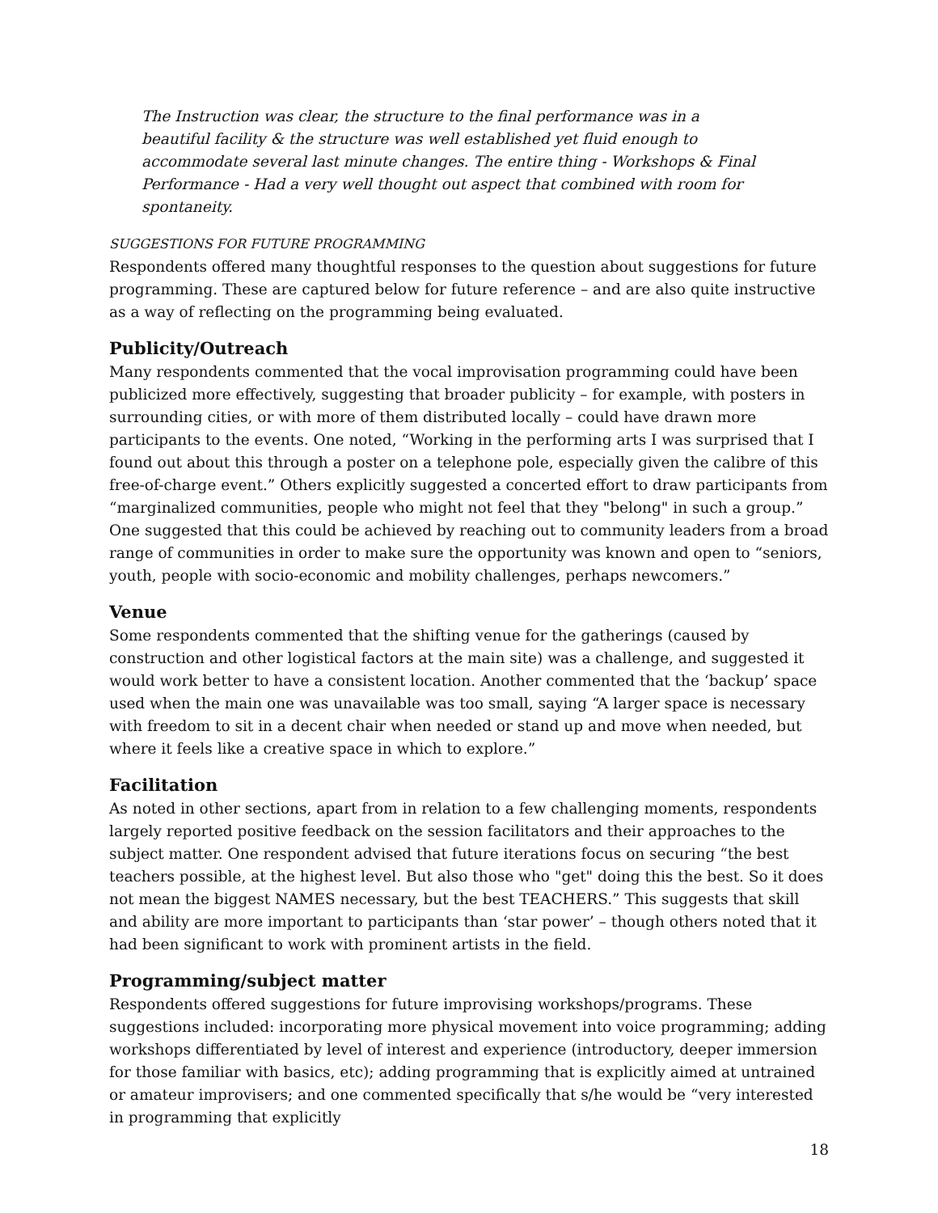The Instruction was clear, the structure to the final performance was in a beautiful facility & the structure was well established yet fluid enough to accommodate several last minute changes. The entire thing - Workshops & Final Performance - Had a very well thought out aspect that combined with room for spontaneity.
SUGGESTIONS FOR FUTURE PROGRAMMING
Respondents offered many thoughtful responses to the question about suggestions for future programming. These are captured below for future reference – and are also quite instructive as a way of reflecting on the programming being evaluated.
Publicity/Outreach
Many respondents commented that the vocal improvisation programming could have been publicized more effectively, suggesting that broader publicity – for example, with posters in surrounding cities, or with more of them distributed locally – could have drawn more participants to the events. One noted, “Working in the performing arts I was surprised that I found out about this through a poster on a telephone pole, especially given the calibre of this free-of-charge event.” Others explicitly suggested a concerted effort to draw participants from “marginalized communities, people who might not feel that they "belong" in such a group.” One suggested that this could be achieved by reaching out to community leaders from a broad range of communities in order to make sure the opportunity was known and open to “seniors, youth, people with socio-economic and mobility challenges, perhaps newcomers.”
Venue
Some respondents commented that the shifting venue for the gatherings (caused by construction and other logistical factors at the main site) was a challenge, and suggested it would work better to have a consistent location. Another commented that the ‘backup’ space used when the main one was unavailable was too small, saying “A larger space is necessary with freedom to sit in a decent chair when needed or stand up and move when needed, but where it feels like a creative space in which to explore.”
Facilitation
As noted in other sections, apart from in relation to a few challenging moments, respondents largely reported positive feedback on the session facilitators and their approaches to the subject matter. One respondent advised that future iterations focus on securing “the best teachers possible, at the highest level. But also those who "get" doing this the best. So it does not mean the biggest NAMES necessary, but the best TEACHERS.” This suggests that skill and ability are more important to participants than ‘star power’ – though others noted that it had been significant to work with prominent artists in the field.
Programming/subject matter
Respondents offered suggestions for future improvising workshops/programs. These suggestions included: incorporating more physical movement into voice programming; adding workshops differentiated by level of interest and experience (introductory, deeper immersion for those familiar with basics, etc); adding programming that is explicitly aimed at untrained or amateur improvisers; and one commented specifically that s/he would be “very interested in programming that explicitly
18